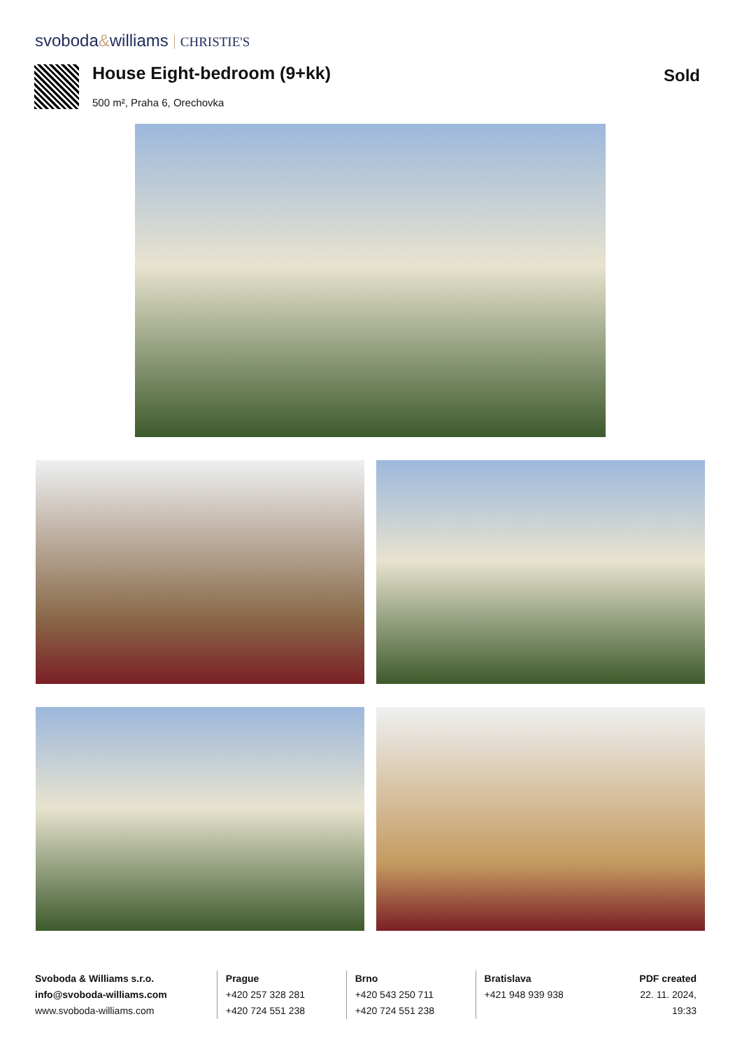svoboda&williams CHRISTIE'S
House Eight-bedroom (9+kk) Sold
500 m², Praha 6, Orechovka
Svoboda & Williams s.r.o.
info@svoboda-williams.com
www.svoboda-williams.com
Prague
+420 257 328 281
+420 724 551 238
Brno
+420 543 250 711
+420 724 551 238
Bratislava
+421 948 939 938
PDF created
22. 11. 2024, 19:33